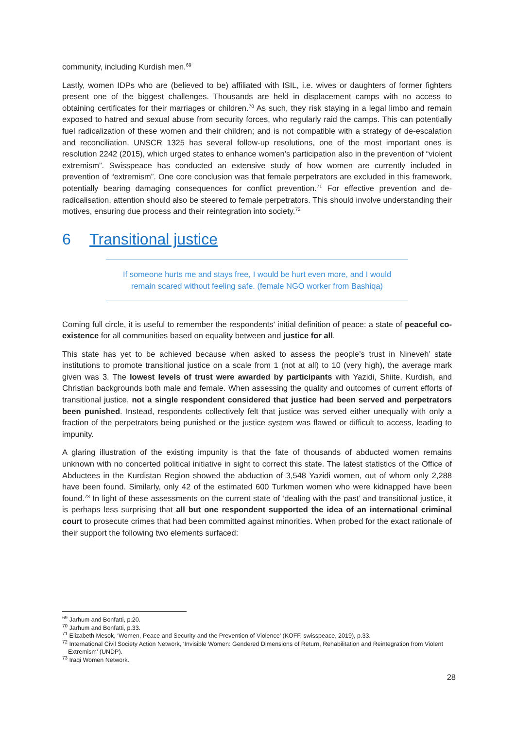community, including Kurdish men.<sup>69</sup>
Lastly, women IDPs who are (believed to be) affiliated with ISIL, i.e. wives or daughters of former fighters present one of the biggest challenges. Thousands are held in displacement camps with no access to obtaining certificates for their marriages or children.<sup>70</sup> As such, they risk staying in a legal limbo and remain exposed to hatred and sexual abuse from security forces, who regularly raid the camps. This can potentially fuel radicalization of these women and their children; and is not compatible with a strategy of de-escalation and reconciliation. UNSCR 1325 has several follow-up resolutions, one of the most important ones is resolution 2242 (2015), which urged states to enhance women’s participation also in the prevention of “violent extremism”. Swisspeace has conducted an extensive study of how women are currently included in prevention of “extremism”. One core conclusion was that female perpetrators are excluded in this framework, potentially bearing damaging consequences for conflict prevention.<sup>71</sup> For effective prevention and de-radicalisation, attention should also be steered to female perpetrators. This should involve understanding their motives, ensuring due process and their reintegration into society.<sup>72</sup>
6 Transitional justice
If someone hurts me and stays free, I would be hurt even more, and I would
remain scared without feeling safe. (female NGO worker from Bashiqa)
Coming full circle, it is useful to remember the respondents' initial definition of peace: a state of peaceful co-existence for all communities based on equality between and justice for all.
This state has yet to be achieved because when asked to assess the people’s trust in Nineveh’ state institutions to promote transitional justice on a scale from 1 (not at all) to 10 (very high), the average mark given was 3. The lowest levels of trust were awarded by participants with Yazidi, Shiite, Kurdish, and Christian backgrounds both male and female. When assessing the quality and outcomes of current efforts of transitional justice, not a single respondent considered that justice had been served and perpetrators been punished. Instead, respondents collectively felt that justice was served either unequally with only a fraction of the perpetrators being punished or the justice system was flawed or difficult to access, leading to impunity.
A glaring illustration of the existing impunity is that the fate of thousands of abducted women remains unknown with no concerted political initiative in sight to correct this state. The latest statistics of the Office of Abductees in the Kurdistan Region showed the abduction of 3,548 Yazidi women, out of whom only 2,288 have been found. Similarly, only 42 of the estimated 600 Turkmen women who were kidnapped have been found.<sup>73</sup> In light of these assessments on the current state of ‘dealing with the past’ and transitional justice, it is perhaps less surprising that all but one respondent supported the idea of an international criminal court to prosecute crimes that had been committed against minorities. When probed for the exact rationale of their support the following two elements surfaced:
<sup>69</sup> Jarhum and Bonfatti, p.20.
<sup>70</sup> Jarhum and Bonfatti, p.33.
<sup>71</sup> Elizabeth Mesok, ‘Women, Peace and Security and the Prevention of Violence’ (KOFF, swisspeace, 2019), p.33.
<sup>72</sup> International Civil Society Action Network, ‘Invisible Women: Gendered Dimensions of Return, Rehabilitation and Reintegration from Violent Extremism’ (UNDP).
<sup>73</sup> Iraqi Women Network.
28